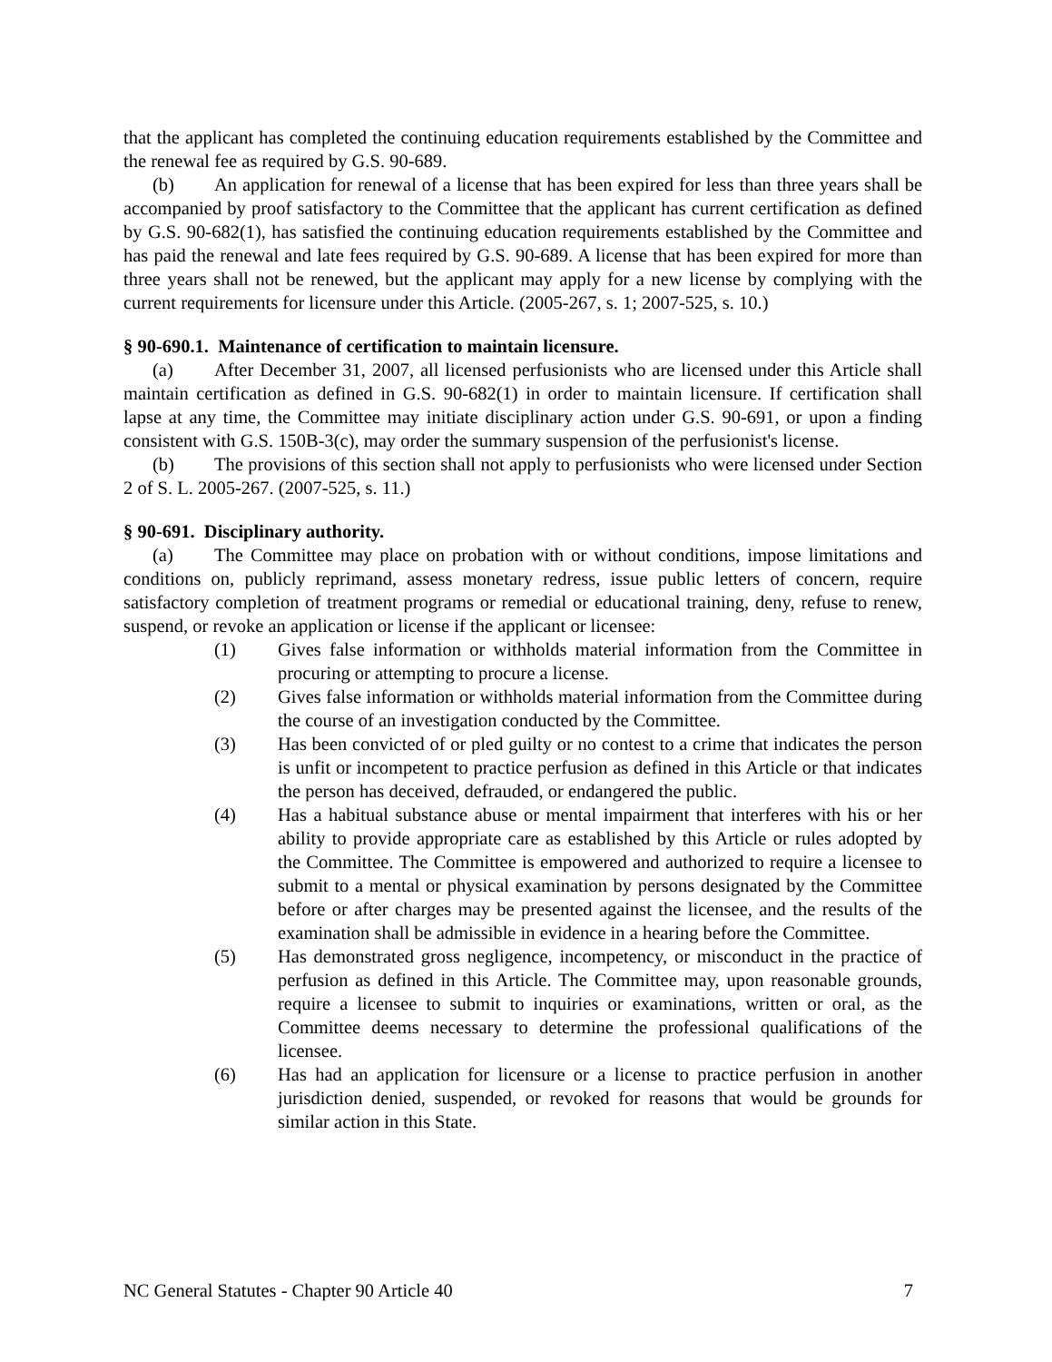that the applicant has completed the continuing education requirements established by the Committee and the renewal fee as required by G.S. 90-689.
(b) An application for renewal of a license that has been expired for less than three years shall be accompanied by proof satisfactory to the Committee that the applicant has current certification as defined by G.S. 90-682(1), has satisfied the continuing education requirements established by the Committee and has paid the renewal and late fees required by G.S. 90-689. A license that has been expired for more than three years shall not be renewed, but the applicant may apply for a new license by complying with the current requirements for licensure under this Article. (2005-267, s. 1; 2007-525, s. 10.)
§ 90-690.1. Maintenance of certification to maintain licensure.
(a) After December 31, 2007, all licensed perfusionists who are licensed under this Article shall maintain certification as defined in G.S. 90-682(1) in order to maintain licensure. If certification shall lapse at any time, the Committee may initiate disciplinary action under G.S. 90-691, or upon a finding consistent with G.S. 150B-3(c), may order the summary suspension of the perfusionist's license.
(b) The provisions of this section shall not apply to perfusionists who were licensed under Section 2 of S. L. 2005-267. (2007-525, s. 11.)
§ 90-691. Disciplinary authority.
(a) The Committee may place on probation with or without conditions, impose limitations and conditions on, publicly reprimand, assess monetary redress, issue public letters of concern, require satisfactory completion of treatment programs or remedial or educational training, deny, refuse to renew, suspend, or revoke an application or license if the applicant or licensee:
(1) Gives false information or withholds material information from the Committee in procuring or attempting to procure a license.
(2) Gives false information or withholds material information from the Committee during the course of an investigation conducted by the Committee.
(3) Has been convicted of or pled guilty or no contest to a crime that indicates the person is unfit or incompetent to practice perfusion as defined in this Article or that indicates the person has deceived, defrauded, or endangered the public.
(4) Has a habitual substance abuse or mental impairment that interferes with his or her ability to provide appropriate care as established by this Article or rules adopted by the Committee. The Committee is empowered and authorized to require a licensee to submit to a mental or physical examination by persons designated by the Committee before or after charges may be presented against the licensee, and the results of the examination shall be admissible in evidence in a hearing before the Committee.
(5) Has demonstrated gross negligence, incompetency, or misconduct in the practice of perfusion as defined in this Article. The Committee may, upon reasonable grounds, require a licensee to submit to inquiries or examinations, written or oral, as the Committee deems necessary to determine the professional qualifications of the licensee.
(6) Has had an application for licensure or a license to practice perfusion in another jurisdiction denied, suspended, or revoked for reasons that would be grounds for similar action in this State.
NC General Statutes - Chapter 90 Article 40 7